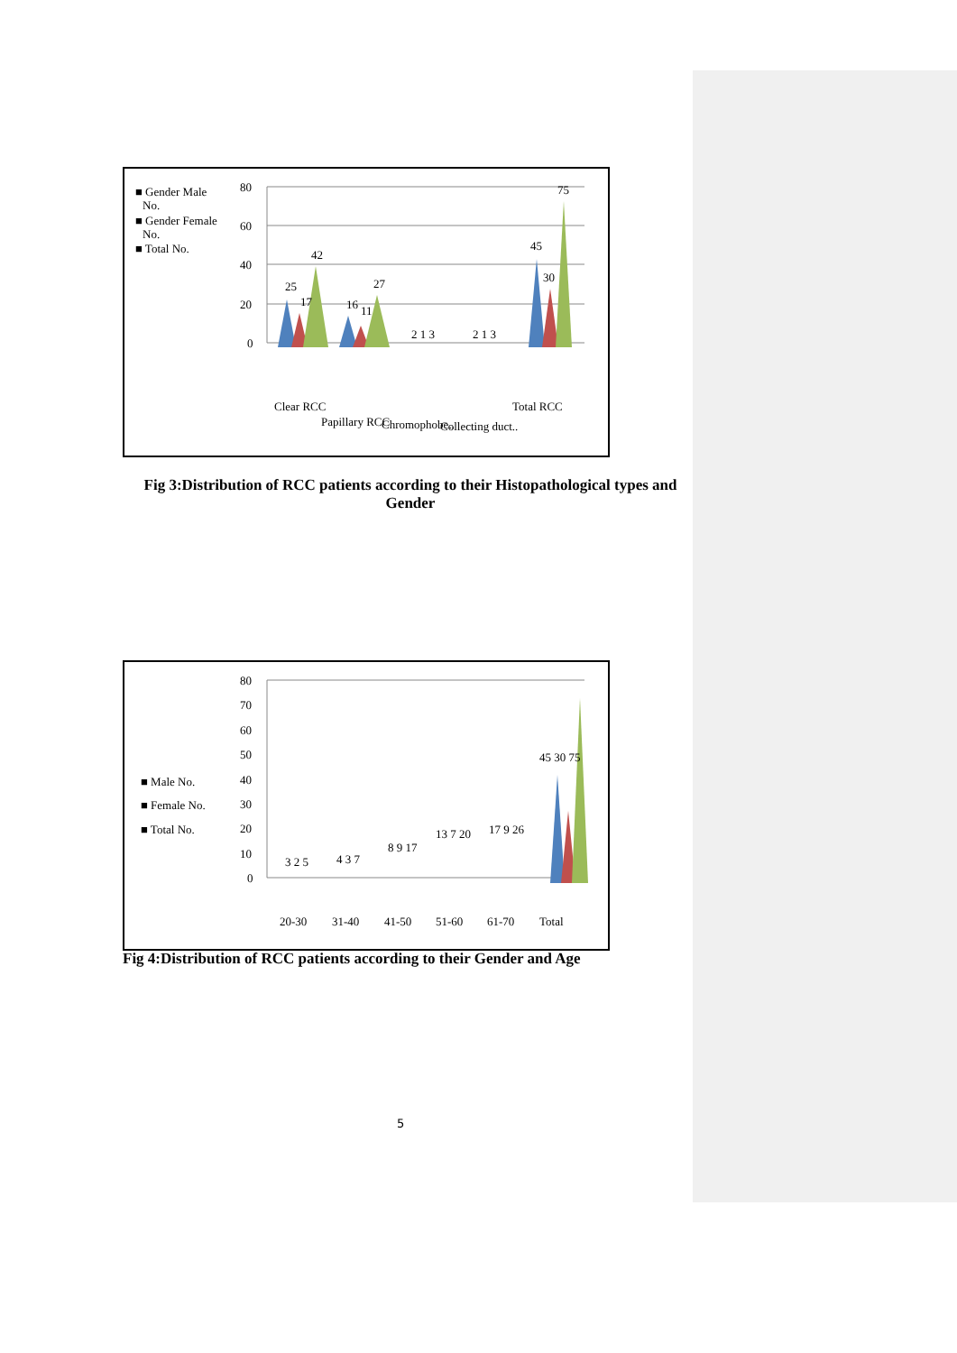■ Gender Male
No.
■ Gender Female
No.
■ Total No.
80
60
40
20
0
25
17
42
16
11
27
2 1 3
2 1 3
45
30
75
Clear RCC
Papillary RCC
Chromophobe..
Collecting duct..
Total RCC
Fig 3:Distribution of RCC patients according to their Histopathological types and Gender
■ Male No.
■ Female No.
■ Total No.
80
70
60
50
40
30
20
10
0
3 2 5
4 3 7
8 9 17
13 7 20
17 9 26
45 30 75
20-30
31-40
41-50
51-60
61-70
Total
Fig 4:Distribution of RCC patients according to their Gender and Age
5